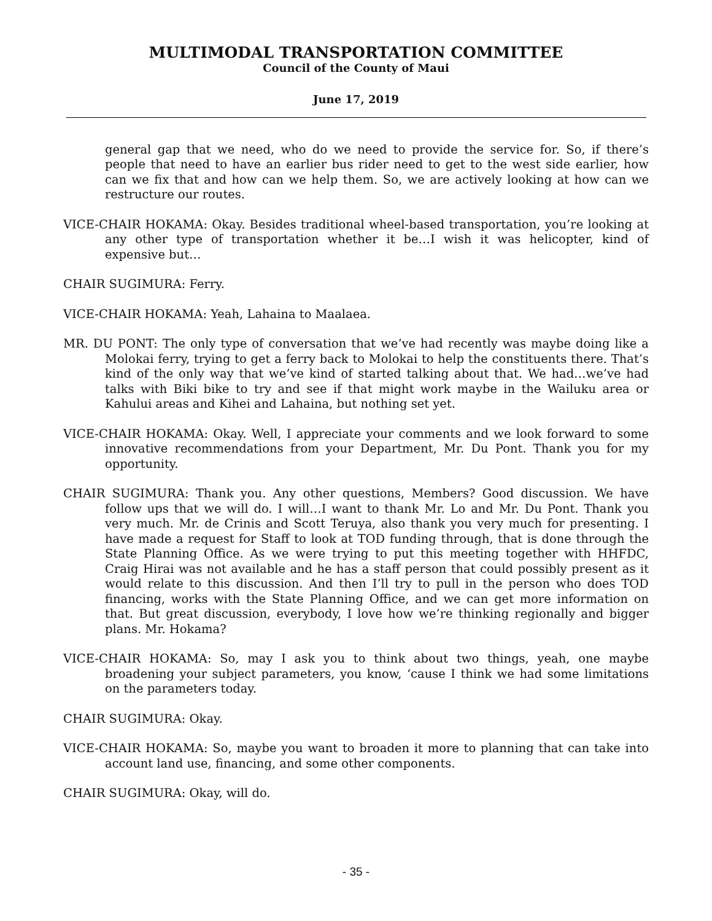MULTIMODAL TRANSPORTATION COMMITTEE
Council of the County of Maui
June 17, 2019
general gap that we need, who do we need to provide the service for. So, if there’s people that need to have an earlier bus rider need to get to the west side earlier, how can we fix that and how can we help them. So, we are actively looking at how can we restructure our routes.
VICE-CHAIR HOKAMA: Okay. Besides traditional wheel-based transportation, you’re looking at any other type of transportation whether it be…I wish it was helicopter, kind of expensive but…
CHAIR SUGIMURA: Ferry.
VICE-CHAIR HOKAMA: Yeah, Lahaina to Maalaea.
MR. DU PONT: The only type of conversation that we’ve had recently was maybe doing like a Molokai ferry, trying to get a ferry back to Molokai to help the constituents there. That’s kind of the only way that we’ve kind of started talking about that. We had…we’ve had talks with Biki bike to try and see if that might work maybe in the Wailuku area or Kahului areas and Kihei and Lahaina, but nothing set yet.
VICE-CHAIR HOKAMA: Okay. Well, I appreciate your comments and we look forward to some innovative recommendations from your Department, Mr. Du Pont. Thank you for my opportunity.
CHAIR SUGIMURA: Thank you. Any other questions, Members? Good discussion. We have follow ups that we will do. I will…I want to thank Mr. Lo and Mr. Du Pont. Thank you very much. Mr. de Crinis and Scott Teruya, also thank you very much for presenting. I have made a request for Staff to look at TOD funding through, that is done through the State Planning Office. As we were trying to put this meeting together with HHFDC, Craig Hirai was not available and he has a staff person that could possibly present as it would relate to this discussion. And then I’ll try to pull in the person who does TOD financing, works with the State Planning Office, and we can get more information on that. But great discussion, everybody, I love how we’re thinking regionally and bigger plans. Mr. Hokama?
VICE-CHAIR HOKAMA: So, may I ask you to think about two things, yeah, one maybe broadening your subject parameters, you know, ‘cause I think we had some limitations on the parameters today.
CHAIR SUGIMURA: Okay.
VICE-CHAIR HOKAMA: So, maybe you want to broaden it more to planning that can take into account land use, financing, and some other components.
CHAIR SUGIMURA: Okay, will do.
- 35 -